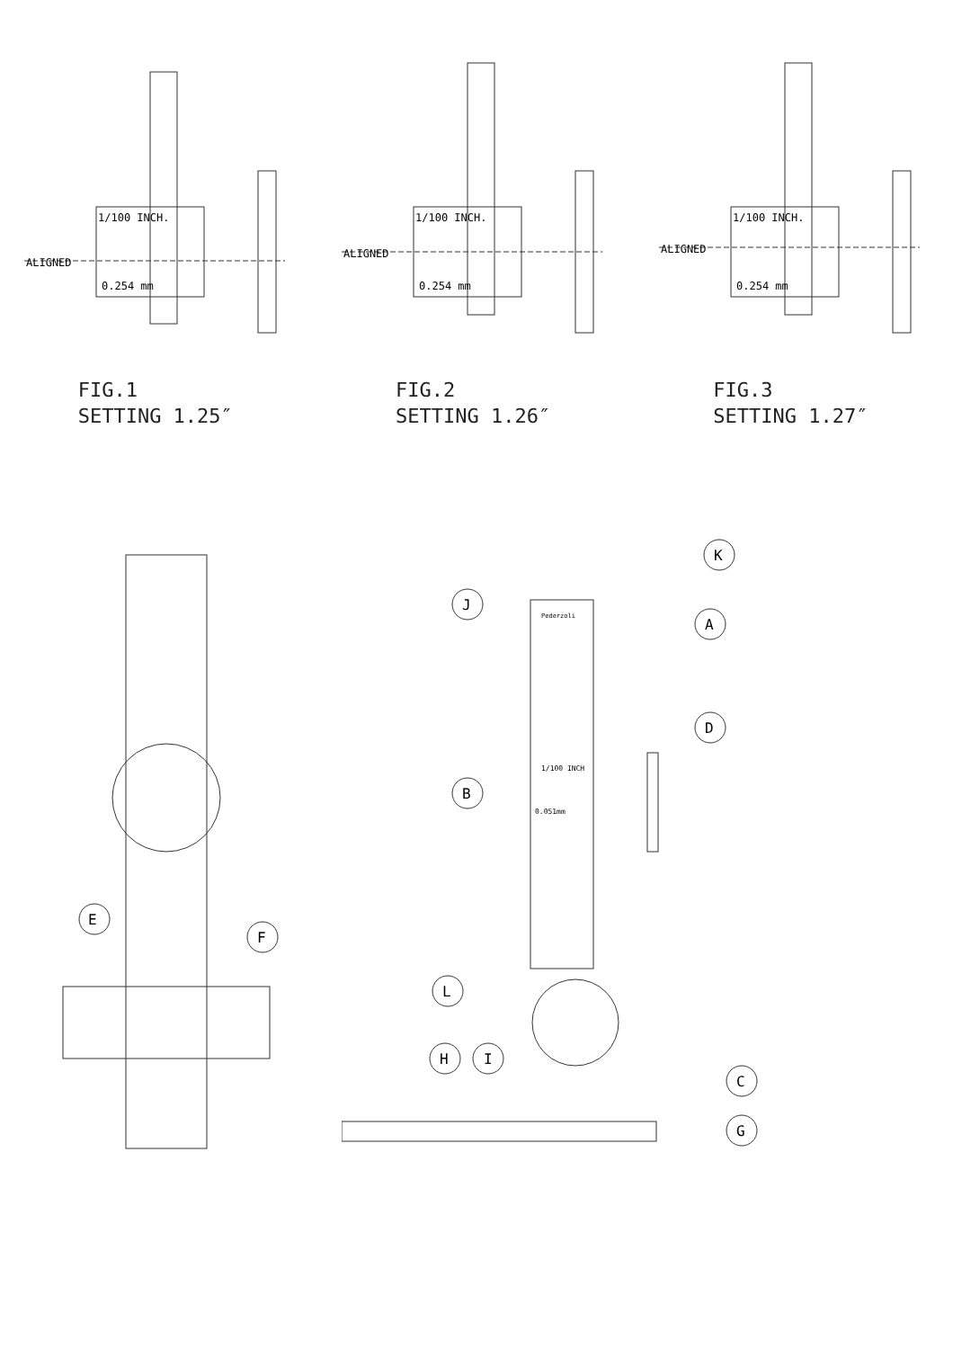1/100 INCH.
ALIGNED
0.254 mm
FIG.1
SETTING 1.25″
1/100 INCH.
ALIGNED
0.254 mm
FIG.2
SETTING 1.26″
1/100 INCH.
ALIGNED
0.254 mm
FIG.3
SETTING 1.27″
E
F
K
J
A
D
B
L
H
I
C
G
1/100 INCH
0.051mm
Pederzoli